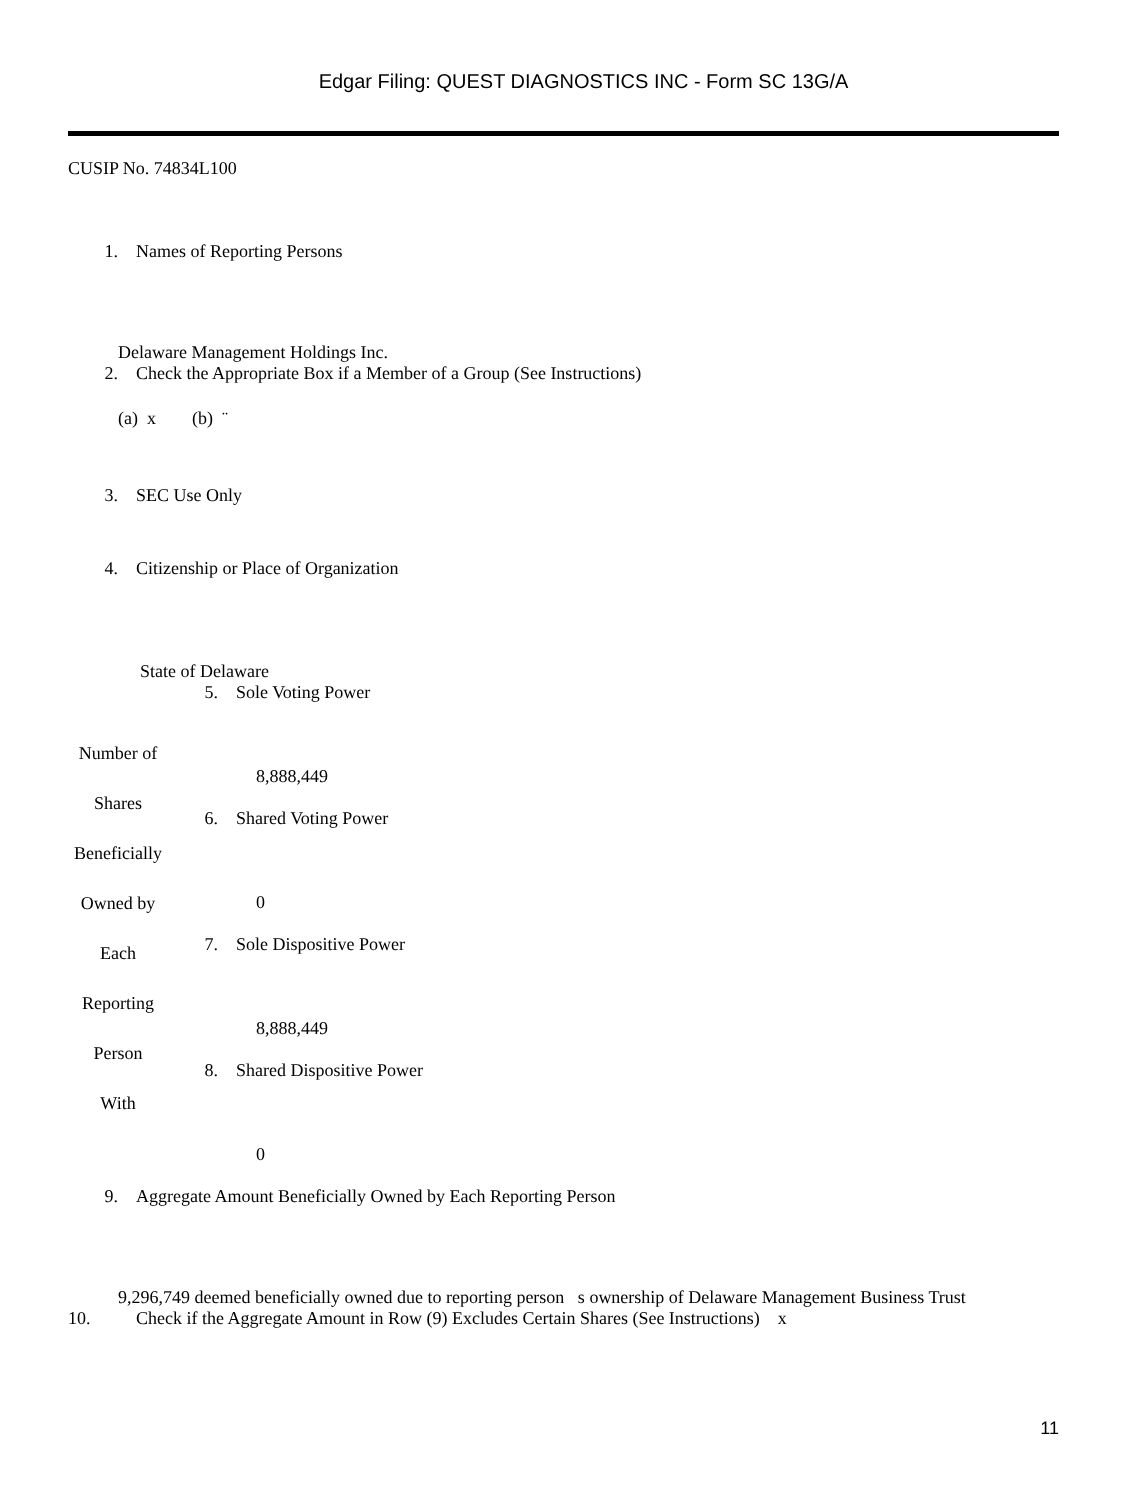Edgar Filing: QUEST DIAGNOSTICS INC - Form SC 13G/A
CUSIP No. 74834L100
1. Names of Reporting Persons
Delaware Management Holdings Inc.
2. Check the Appropriate Box if a Member of a Group (See Instructions)
(a) x (b) ¨
3. SEC Use Only
4. Citizenship or Place of Organization
State of Delaware
| Number of Shares Beneficially Owned by Each Reporting Person With | 5. | Sole Voting Power 8,888,449 |
| | 6. | Shared Voting Power 0 |
| | 7. | Sole Dispositive Power 8,888,449 |
| | 8. | Shared Dispositive Power 0 |
9. Aggregate Amount Beneficially Owned by Each Reporting Person
9,296,749 deemed beneficially owned due to reporting person s ownership of Delaware Management Business Trust
10. Check if the Aggregate Amount in Row (9) Excludes Certain Shares (See Instructions) x
11